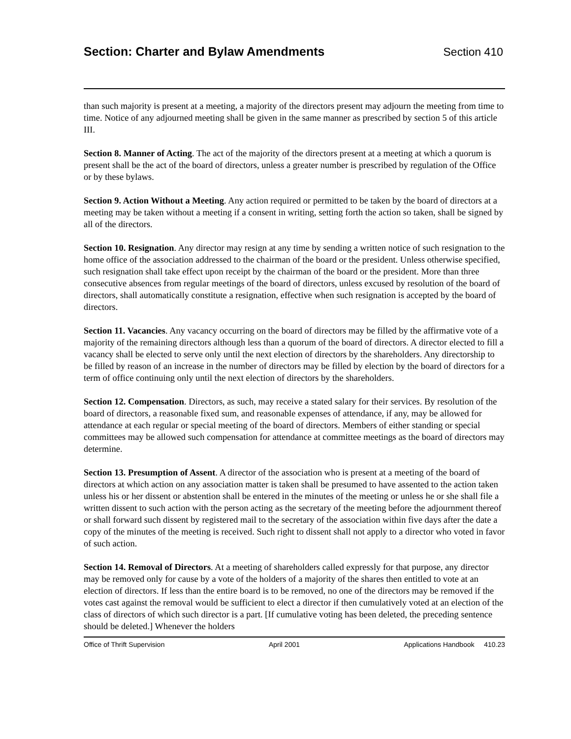Section: Charter and Bylaw Amendments
Section 410
than such majority is present at a meeting, a majority of the directors present may adjourn the meeting from time to time. Notice of any adjourned meeting shall be given in the same manner as prescribed by section 5 of this article III.
Section 8. Manner of Acting. The act of the majority of the directors present at a meeting at which a quorum is present shall be the act of the board of directors, unless a greater number is prescribed by regulation of the Office or by these bylaws.
Section 9. Action Without a Meeting. Any action required or permitted to be taken by the board of directors at a meeting may be taken without a meeting if a consent in writing, setting forth the action so taken, shall be signed by all of the directors.
Section 10. Resignation. Any director may resign at any time by sending a written notice of such resignation to the home office of the association addressed to the chairman of the board or the president. Unless otherwise specified, such resignation shall take effect upon receipt by the chairman of the board or the president. More than three consecutive absences from regular meetings of the board of directors, unless excused by resolution of the board of directors, shall automatically constitute a resignation, effective when such resignation is accepted by the board of directors.
Section 11. Vacancies. Any vacancy occurring on the board of directors may be filled by the affirmative vote of a majority of the remaining directors although less than a quorum of the board of directors. A director elected to fill a vacancy shall be elected to serve only until the next election of directors by the shareholders. Any directorship to be filled by reason of an increase in the number of directors may be filled by election by the board of directors for a term of office continuing only until the next election of directors by the shareholders.
Section 12. Compensation. Directors, as such, may receive a stated salary for their services. By resolution of the board of directors, a reasonable fixed sum, and reasonable expenses of attendance, if any, may be allowed for attendance at each regular or special meeting of the board of directors. Members of either standing or special committees may be allowed such compensation for attendance at committee meetings as the board of directors may determine.
Section 13. Presumption of Assent. A director of the association who is present at a meeting of the board of directors at which action on any association matter is taken shall be presumed to have assented to the action taken unless his or her dissent or abstention shall be entered in the minutes of the meeting or unless he or she shall file a written dissent to such action with the person acting as the secretary of the meeting before the adjournment thereof or shall forward such dissent by registered mail to the secretary of the association within five days after the date a copy of the minutes of the meeting is received. Such right to dissent shall not apply to a director who voted in favor of such action.
Section 14. Removal of Directors. At a meeting of shareholders called expressly for that purpose, any director may be removed only for cause by a vote of the holders of a majority of the shares then entitled to vote at an election of directors. If less than the entire board is to be removed, no one of the directors may be removed if the votes cast against the removal would be sufficient to elect a director if then cumulatively voted at an election of the class of directors of which such director is a part. [If cumulative voting has been deleted, the preceding sentence should be deleted.] Whenever the holders
Office of Thrift Supervision April 2001 Applications Handbook 410.23